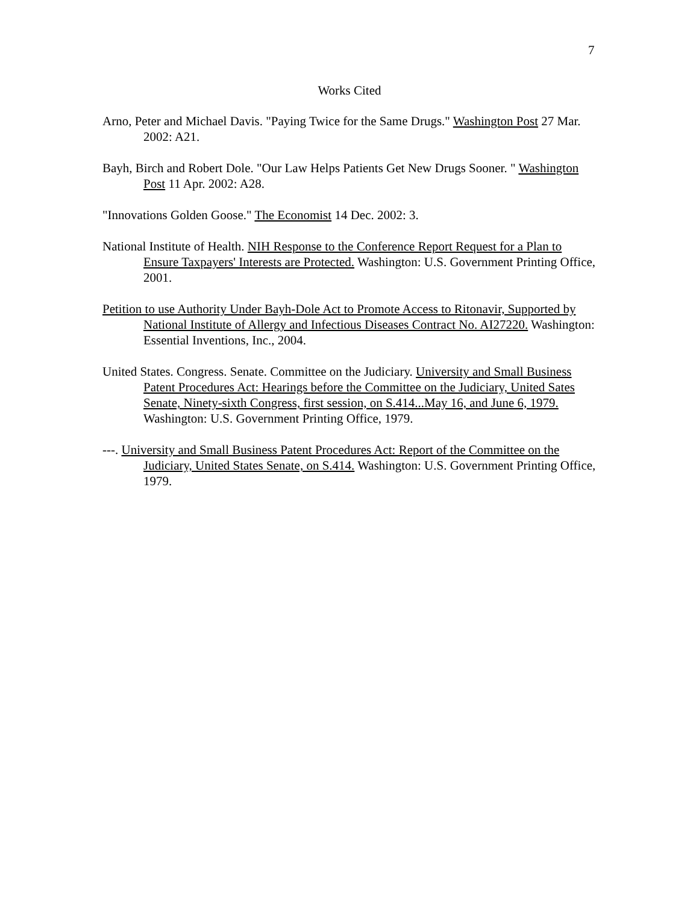7
Works Cited
Arno, Peter and Michael Davis. "Paying Twice for the Same Drugs." Washington Post 27 Mar. 2002: A21.
Bayh, Birch and Robert Dole. "Our Law Helps Patients Get New Drugs Sooner. " Washington Post 11 Apr. 2002: A28.
"Innovations Golden Goose." The Economist 14 Dec. 2002: 3.
National Institute of Health. NIH Response to the Conference Report Request for a Plan to Ensure Taxpayers' Interests are Protected. Washington: U.S. Government Printing Office, 2001.
Petition to use Authority Under Bayh-Dole Act to Promote Access to Ritonavir, Supported by National Institute of Allergy and Infectious Diseases Contract No. AI27220. Washington: Essential Inventions, Inc., 2004.
United States. Congress. Senate. Committee on the Judiciary. University and Small Business Patent Procedures Act: Hearings before the Committee on the Judiciary, United Sates Senate, Ninety-sixth Congress, first session, on S.414...May 16, and June 6, 1979. Washington: U.S. Government Printing Office, 1979.
---. University and Small Business Patent Procedures Act: Report of the Committee on the Judiciary, United States Senate, on S.414. Washington: U.S. Government Printing Office, 1979.